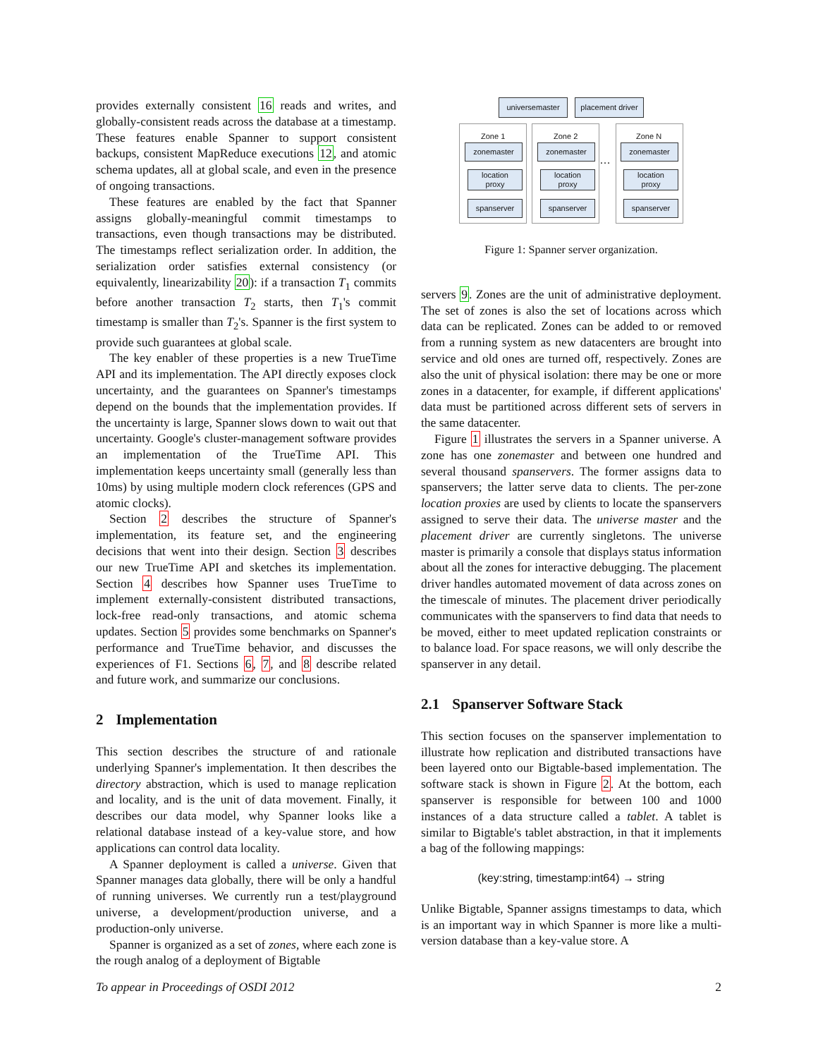provides externally consistent 16 reads and writes, and globally-consistent reads across the database at a timestamp. These features enable Spanner to support consistent backups, consistent MapReduce executions 12, and atomic schema updates, all at global scale, and even in the presence of ongoing transactions.
These features are enabled by the fact that Spanner assigns globally-meaningful commit timestamps to transactions, even though transactions may be distributed. The timestamps reflect serialization order. In addition, the serialization order satisfies external consistency (or equivalently, linearizability 20): if a transaction T<sub>1</sub> commits before another transaction T<sub>2</sub> starts, then T<sub>1</sub>'s commit timestamp is smaller than T<sub>2</sub>'s. Spanner is the first system to provide such guarantees at global scale.
The key enabler of these properties is a new TrueTime API and its implementation. The API directly exposes clock uncertainty, and the guarantees on Spanner's timestamps depend on the bounds that the implementation provides. If the uncertainty is large, Spanner slows down to wait out that uncertainty. Google's cluster-management software provides an implementation of the TrueTime API. This implementation keeps uncertainty small (generally less than 10ms) by using multiple modern clock references (GPS and atomic clocks).
Section 2 describes the structure of Spanner's implementation, its feature set, and the engineering decisions that went into their design. Section 3 describes our new TrueTime API and sketches its implementation. Section 4 describes how Spanner uses TrueTime to implement externally-consistent distributed transactions, lock-free read-only transactions, and atomic schema updates. Section 5 provides some benchmarks on Spanner's performance and TrueTime behavior, and discusses the experiences of F1. Sections 6, 7, and 8 describe related and future work, and summarize our conclusions.
2 Implementation
This section describes the structure of and rationale underlying Spanner's implementation. It then describes the directory abstraction, which is used to manage replication and locality, and is the unit of data movement. Finally, it describes our data model, why Spanner looks like a relational database instead of a key-value store, and how applications can control data locality.
A Spanner deployment is called a universe. Given that Spanner manages data globally, there will be only a handful of running universes. We currently run a test/playground universe, a development/production universe, and a production-only universe.
Spanner is organized as a set of zones, where each zone is the rough analog of a deployment of Bigtable
universemaster
placement driver
Zone 1 Zone 2 Zone N
…
zonemaster zonemaster zonemaster
location
proxy
location
proxy
location
proxy
spanserver spanserver spanserver
Figure 1: Spanner server organization.
servers 9. Zones are the unit of administrative deployment. The set of zones is also the set of locations across which data can be replicated. Zones can be added to or removed from a running system as new datacenters are brought into service and old ones are turned off, respectively. Zones are also the unit of physical isolation: there may be one or more zones in a datacenter, for example, if different applications' data must be partitioned across different sets of servers in the same datacenter.
Figure 1 illustrates the servers in a Spanner universe. A zone has one zonemaster and between one hundred and several thousand spanservers. The former assigns data to spanservers; the latter serve data to clients. The per-zone location proxies are used by clients to locate the spanservers assigned to serve their data. The universe master and the placement driver are currently singletons. The universe master is primarily a console that displays status information about all the zones for interactive debugging. The placement driver handles automated movement of data across zones on the timescale of minutes. The placement driver periodically communicates with the spanservers to find data that needs to be moved, either to meet updated replication constraints or to balance load. For space reasons, we will only describe the spanserver in any detail.
2.1 Spanserver Software Stack
This section focuses on the spanserver implementation to illustrate how replication and distributed transactions have been layered onto our Bigtable-based implementation. The software stack is shown in Figure 2. At the bottom, each spanserver is responsible for between 100 and 1000 instances of a data structure called a tablet. A tablet is similar to Bigtable's tablet abstraction, in that it implements a bag of the following mappings:
(key:string, timestamp:int64) → string
Unlike Bigtable, Spanner assigns timestamps to data, which is an important way in which Spanner is more like a multi-version database than a key-value store. A
To appear in Proceedings of OSDI 2012 2